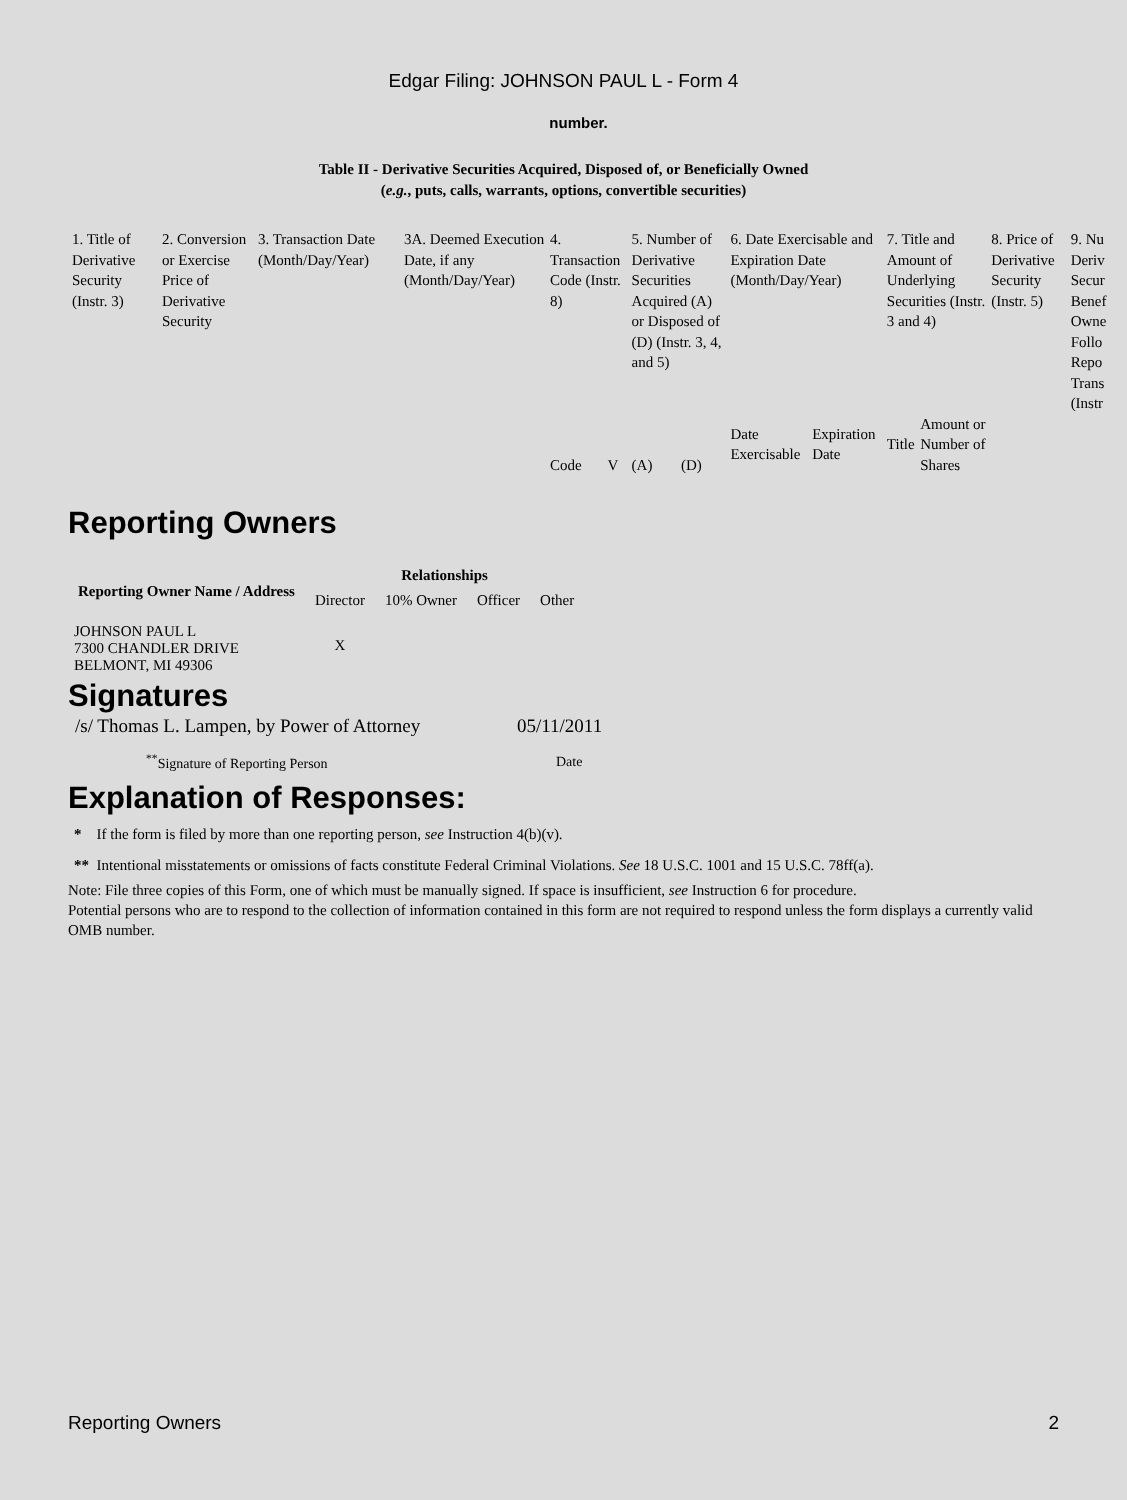Edgar Filing: JOHNSON PAUL L - Form 4
number.
Table II - Derivative Securities Acquired, Disposed of, or Beneficially Owned
(e.g., puts, calls, warrants, options, convertible securities)
| 1. Title of Derivative Security (Instr. 3) | 2. Conversion or Exercise Price of Derivative Security | 3. Transaction Date (Month/Day/Year) | 3A. Deemed Execution Date, if any (Month/Day/Year) | 4. Transaction Code (Instr. 8) | | 5. Number of Derivative Securities Acquired (A) or Disposed of (D) (Instr. 3, 4, and 5) | | 6. Date Exercisable and Expiration Date (Month/Day/Year) | | 7. Title and Amount of Underlying Securities (Instr. 3 and 4) | | 8. Price of Derivative Security (Instr. 5) | 9. Nu Deriv Secur Benef Owne Follo Repo Trans (Instr |
| | | | | Code | V | (A) | (D) | Date Exercisable | Expiration Date | Title | Amount or Number of Shares | | |
Reporting Owners
| Reporting Owner Name / Address | Relationships | | | |
| --- | --- | --- | --- | --- |
| | Director | 10% Owner | Officer | Other |
| JOHNSON PAUL L 7300 CHANDLER DRIVE BELMONT, MI 49306 | X | | | |
Signatures
| /s/ Thomas L. Lampen, by Power of Attorney | 05/11/2011 |
| <sup>**</sup> Signature of Reporting Person | Date |
Explanation of Responses:
* If the form is filed by more than one reporting person, see Instruction 4(b)(v).
** Intentional misstatements or omissions of facts constitute Federal Criminal Violations. See 18 U.S.C. 1001 and 15 U.S.C. 78ff(a).
Note: File three copies of this Form, one of which must be manually signed. If space is insufficient, see Instruction 6 for procedure.
Potential persons who are to respond to the collection of information contained in this form are not required to respond unless the form displays a currently valid OMB number.
Reporting Owners 2